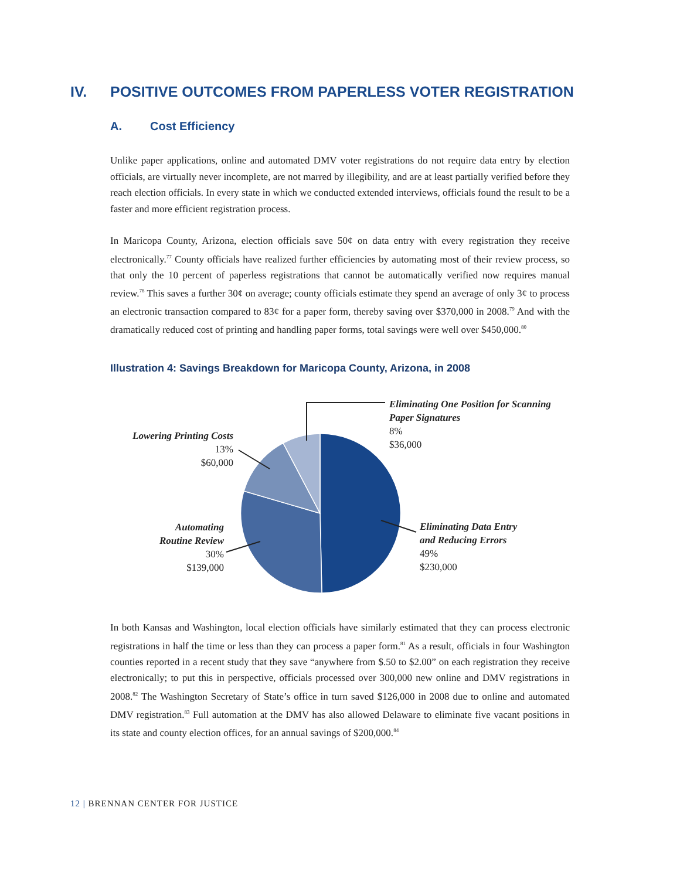IV. POSITIVE OUTCOMES FROM PAPERLESS VOTER REGISTRATION
A. Cost Efficiency
Unlike paper applications, online and automated DMV voter registrations do not require data entry by election officials, are virtually never incomplete, are not marred by illegibility, and are at least partially verified before they reach election officials. In every state in which we conducted extended interviews, officials found the result to be a faster and more efficient registration process.
In Maricopa County, Arizona, election officials save 50¢ on data entry with every registration they receive electronically.<sup>77</sup> County officials have realized further efficiencies by automating most of their review process, so that only the 10 percent of paperless registrations that cannot be automatically verified now requires manual review.<sup>78</sup> This saves a further 30¢ on average; county officials estimate they spend an average of only 3¢ to process an electronic transaction compared to 83¢ for a paper form, thereby saving over $370,000 in 2008.<sup>79</sup> And with the dramatically reduced cost of printing and handling paper forms, total savings were well over $450,000.<sup>80</sup>
Illustration 4: Savings Breakdown for Maricopa County, Arizona, in 2008
Eliminating One Position for Scanning
Paper Signatures
8%
$36,000
Lowering Printing Costs
13%
$60,000
Automating
Routine Review
30%
$139,000
Eliminating Data Entry
and Reducing Errors
49%
$230,000
In both Kansas and Washington, local election officials have similarly estimated that they can process electronic registrations in half the time or less than they can process a paper form.<sup>81</sup> As a result, officials in four Washington counties reported in a recent study that they save “anywhere from $.50 to $2.00” on each registration they receive electronically; to put this in perspective, officials processed over 300,000 new online and DMV registrations in 2008.<sup>82</sup> The Washington Secretary of State’s office in turn saved $126,000 in 2008 due to online and automated DMV registration.<sup>83</sup> Full automation at the DMV has also allowed Delaware to eliminate five vacant positions in its state and county election offices, for an annual savings of $200,000.<sup>84</sup>
12 | BRENNAN CENTER FOR JUSTICE